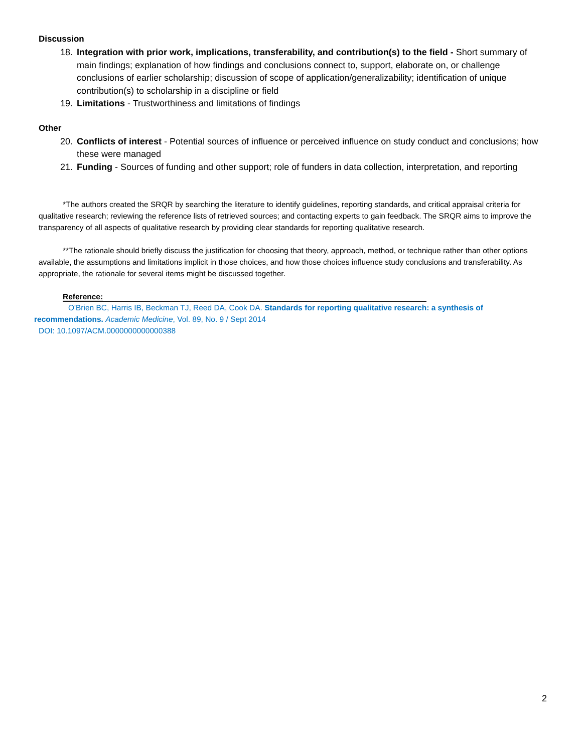Discussion
18. Integration with prior work, implications, transferability, and contribution(s) to the field - Short summary of main findings; explanation of how findings and conclusions connect to, support, elaborate on, or challenge conclusions of earlier scholarship; discussion of scope of application/generalizability; identification of unique contribution(s) to scholarship in a discipline or field
19. Limitations - Trustworthiness and limitations of findings
Other
20. Conflicts of interest - Potential sources of influence or perceived influence on study conduct and conclusions; how these were managed
21. Funding - Sources of funding and other support; role of funders in data collection, interpretation, and reporting
*The authors created the SRQR by searching the literature to identify guidelines, reporting standards, and critical appraisal criteria for qualitative research; reviewing the reference lists of retrieved sources; and contacting experts to gain feedback. The SRQR aims to improve the transparency of all aspects of qualitative research by providing clear standards for reporting qualitative research.
**The rationale should briefly discuss the justification for choosing that theory, approach, method, or technique rather than other options available, the assumptions and limitations implicit in those choices, and how those choices influence study conclusions and transferability. As appropriate, the rationale for several items might be discussed together.
Reference:
O'Brien BC, Harris IB, Beckman TJ, Reed DA, Cook DA. Standards for reporting qualitative research: a synthesis of recommendations. Academic Medicine, Vol. 89, No. 9 / Sept 2014
DOI: 10.1097/ACM.0000000000000388
2